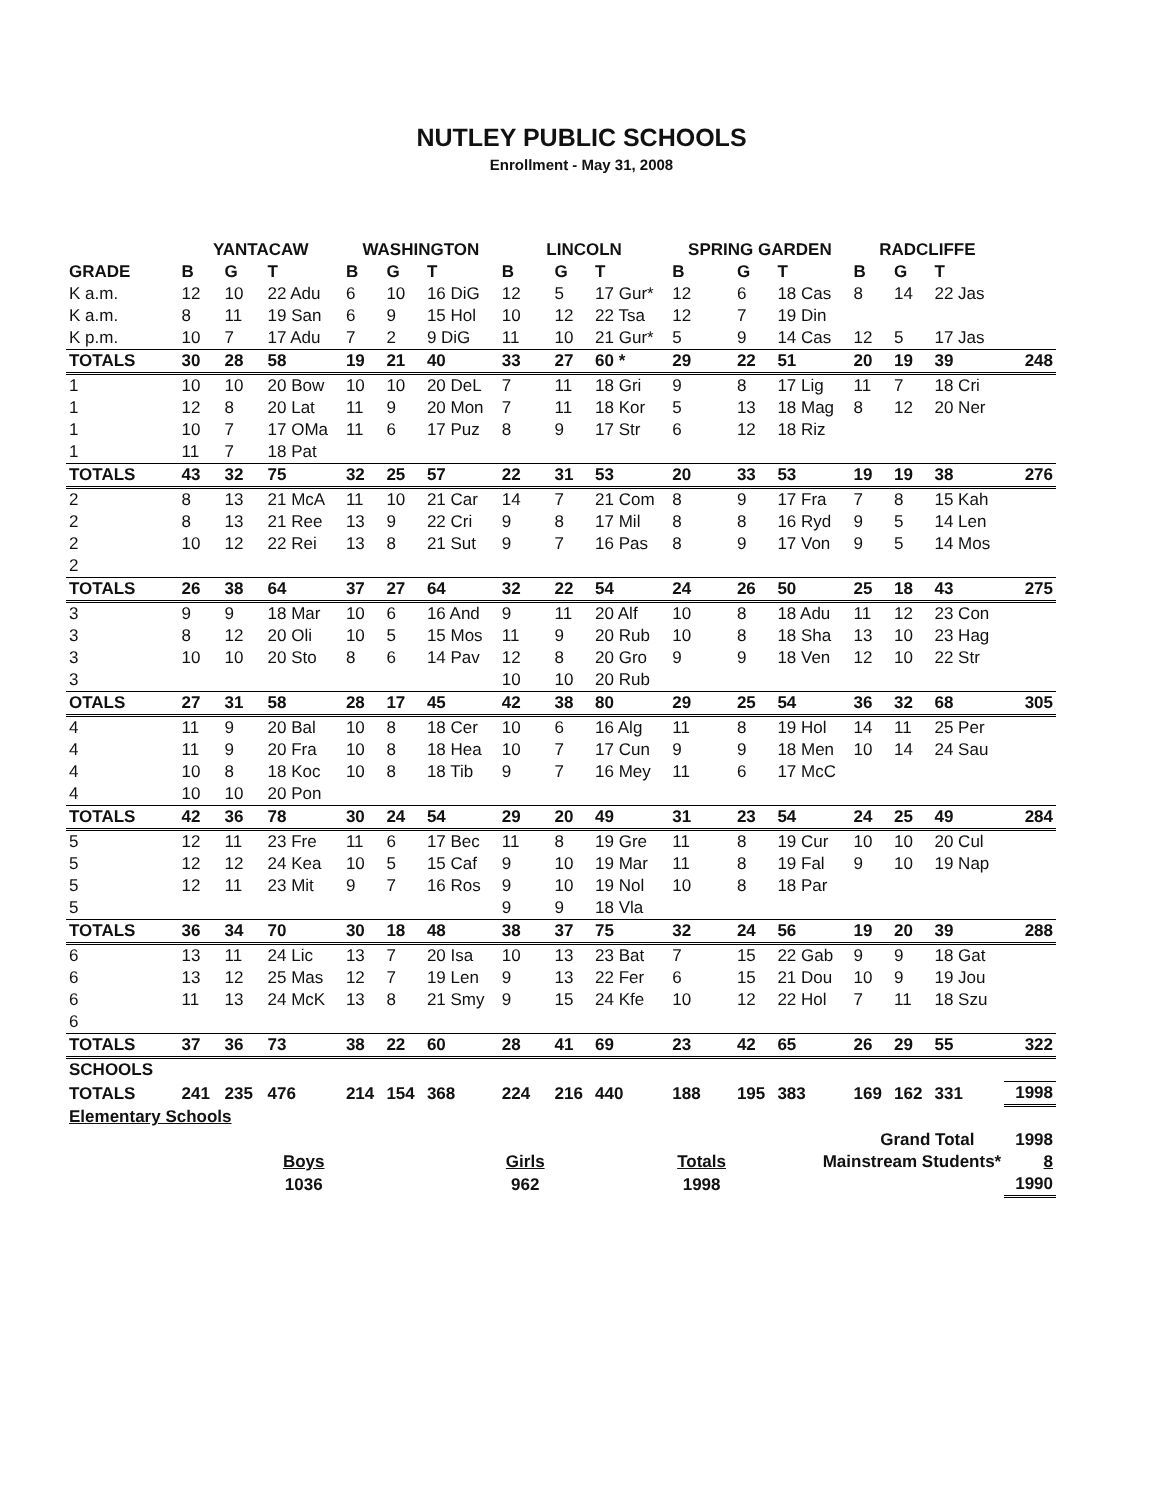NUTLEY PUBLIC SCHOOLS
Enrollment - May 31, 2008
| | YANTACAW | | | WASHINGTON | | | LINCOLN | | | SPRING GARDEN | | | RADCLIFFE | | | |
| --- | --- | --- | --- | --- | --- | --- | --- | --- | --- | --- | --- | --- | --- | --- | --- | --- |
| GRADE | B | G | T | B | G | T | B | G | T | B | G | T | B | G | T | |
| K a.m. | 12 | 10 | 22 Adu | 6 | 10 | 16 DiG | 12 | 5 | 17 Gur* | 12 | 6 | 18 Cas | 8 | 14 | 22 Jas | |
| K a.m. | 8 | 11 | 19 San | 6 | 9 | 15 Hol | 10 | 12 | 22 Tsa | 12 | 7 | 19 Din | | | | |
| K p.m. | 10 | 7 | 17 Adu | 7 | 2 | 9 DiG | 11 | 10 | 21 Gur* | 5 | 9 | 14 Cas | 12 | 5 | 17 Jas | |
| TOTALS | 30 | 28 | 58 | 19 | 21 | 40 | 33 | 27 | 60 * | 29 | 22 | 51 | 20 | 19 | 39 | 248 |
| 1 | 10 | 10 | 20 Bow | 10 | 10 | 20 DeL | 7 | 11 | 18 Gri | 9 | 8 | 17 Lig | 11 | 7 | 18 Cri | |
| 1 | 12 | 8 | 20 Lat | 11 | 9 | 20 Mon | 7 | 11 | 18 Kor | 5 | 13 | 18 Mag | 8 | 12 | 20 Ner | |
| 1 | 10 | 7 | 17 OMa | 11 | 6 | 17 Puz | 8 | 9 | 17 Str | 6 | 12 | 18 Riz | | | | |
| 1 | 11 | 7 | 18 Pat | | | | | | | | | | | | | |
| TOTALS | 43 | 32 | 75 | 32 | 25 | 57 | 22 | 31 | 53 | 20 | 33 | 53 | 19 | 19 | 38 | 276 |
| 2 | 8 | 13 | 21 McA | 11 | 10 | 21 Car | 14 | 7 | 21 Com | 8 | 9 | 17 Fra | 7 | 8 | 15 Kah | |
| 2 | 8 | 13 | 21 Ree | 13 | 9 | 22 Cri | 9 | 8 | 17 Mil | 8 | 8 | 16 Ryd | 9 | 5 | 14 Len | |
| 2 | 10 | 12 | 22 Rei | 13 | 8 | 21 Sut | 9 | 7 | 16 Pas | 8 | 9 | 17 Von | 9 | 5 | 14 Mos | |
| 2 | | | | | | | | | | | | | | | | |
| TOTALS | 26 | 38 | 64 | 37 | 27 | 64 | 32 | 22 | 54 | 24 | 26 | 50 | 25 | 18 | 43 | 275 |
| 3 | 9 | 9 | 18 Mar | 10 | 6 | 16 And | 9 | 11 | 20 Alf | 10 | 8 | 18 Adu | 11 | 12 | 23 Con | |
| 3 | 8 | 12 | 20 Oli | 10 | 5 | 15 Mos | 11 | 9 | 20 Rub | 10 | 8 | 18 Sha | 13 | 10 | 23 Hag | |
| 3 | 10 | 10 | 20 Sto | 8 | 6 | 14 Pav | 12 | 8 | 20 Gro | 9 | 9 | 18 Ven | 12 | 10 | 22 Str | |
| 3 | | | | | | | 10 | 10 | 20 Rub | | | | | | | |
| OTALS | 27 | 31 | 58 | 28 | 17 | 45 | 42 | 38 | 80 | 29 | 25 | 54 | 36 | 32 | 68 | 305 |
| 4 | 11 | 9 | 20 Bal | 10 | 8 | 18 Cer | 10 | 6 | 16 Alg | 11 | 8 | 19 Hol | 14 | 11 | 25 Per | |
| 4 | 11 | 9 | 20 Fra | 10 | 8 | 18 Hea | 10 | 7 | 17 Cun | 9 | 9 | 18 Men | 10 | 14 | 24 Sau | |
| 4 | 10 | 8 | 18 Koc | 10 | 8 | 18 Tib | 9 | 7 | 16 Mey | 11 | 6 | 17 McC | | | | |
| 4 | 10 | 10 | 20 Pon | | | | | | | | | | | | | |
| TOTALS | 42 | 36 | 78 | 30 | 24 | 54 | 29 | 20 | 49 | 31 | 23 | 54 | 24 | 25 | 49 | 284 |
| 5 | 12 | 11 | 23 Fre | 11 | 6 | 17 Bec | 11 | 8 | 19 Gre | 11 | 8 | 19 Cur | 10 | 10 | 20 Cul | |
| 5 | 12 | 12 | 24 Kea | 10 | 5 | 15 Caf | 9 | 10 | 19 Mar | 11 | 8 | 19 Fal | 9 | 10 | 19 Nap | |
| 5 | 12 | 11 | 23 Mit | 9 | 7 | 16 Ros | 9 | 10 | 19 Nol | 10 | 8 | 18 Par | | | | |
| 5 | | | | | | | 9 | 9 | 18 Vla | | | | | | | |
| TOTALS | 36 | 34 | 70 | 30 | 18 | 48 | 38 | 37 | 75 | 32 | 24 | 56 | 19 | 20 | 39 | 288 |
| 6 | 13 | 11 | 24 Lic | 13 | 7 | 20 Isa | 10 | 13 | 23 Bat | 7 | 15 | 22 Gab | 9 | 9 | 18 Gat | |
| 6 | 13 | 12 | 25 Mas | 12 | 7 | 19 Len | 9 | 13 | 22 Fer | 6 | 15 | 21 Dou | 10 | 9 | 19 Jou | |
| 6 | 11 | 13 | 24 McK | 13 | 8 | 21 Smy | 9 | 15 | 24 Kfe | 10 | 12 | 22 Hol | 7 | 11 | 18 Szu | |
| 6 | | | | | | | | | | | | | | | | |
| TOTALS | 37 | 36 | 73 | 38 | 22 | 60 | 28 | 41 | 69 | 23 | 42 | 65 | 26 | 29 | 55 | 322 |
| SCHOOLS | | | | | | | | | | | | | | | | |
| TOTALS | 241 | 235 | 476 | 214 | 154 | 368 | 224 | 216 | 440 | 188 | 195 | 383 | 169 | 162 | 331 | 1998 |
| Elementary Schools | | | | | | | | | | | | | | | | |
| | | | | | | | | | | | | | Grand Total | | | 1998 |
| | | | Boys | | | | Girls | | | Totals | | Mainstream Students* | | | | 8 |
| | | | 1036 | | | | 962 | | | 1998 | | | | | | 1990 |